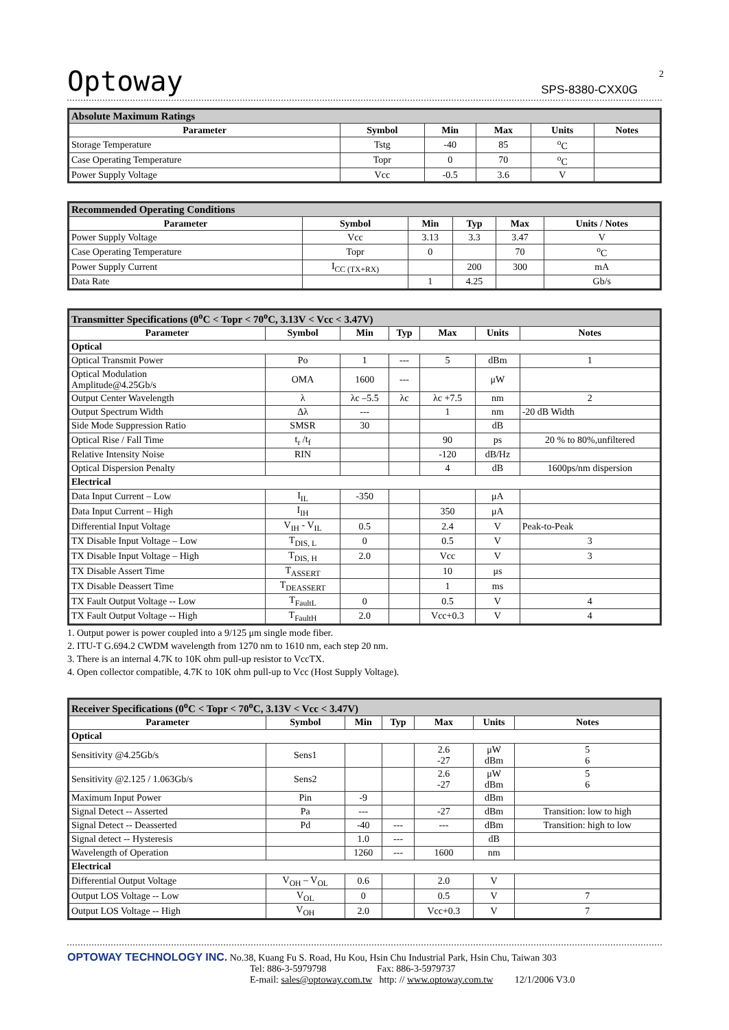Optoway SPS-8380-CXX0G
2
| Absolute Maximum Ratings | | | | | |
| Parameter | Symbol | Min | Max | Units | Notes |
| Storage Temperature | Tstg | -40 | 85 | <sup>o</sup> C | |
| Case Operating Temperature | Topr | 0 | 70 | <sup>o</sup> C | |
| Power Supply Voltage | Vcc | -0.5 | 3.6 | V | |
| Recommended Operating Conditions | | | | | |
| Parameter | Symbol | Min | Typ | Max | Units / Notes |
| Power Supply Voltage | Vcc | 3.13 | 3.3 | 3.47 | V |
| Case Operating Temperature | Topr | 0 | | 70 | <sup>o</sup> C |
| Power Supply Current | I<sub>CC (TX+RX)</sub> | | 200 | 300 | mA |
| Data Rate | | 1 | 4.25 | | Gb/s |
| Transmitter Specifications (0<sup>o</sup>C < Topr < 70<sup>o</sup>C, 3.13V < Vcc < 3.47V) | | | | | | |
| Parameter | Symbol | Min | Typ | Max | Units | Notes |
| Optical | | | | | | |
| Optical Transmit Power | Po | 1 | --- | 5 | dBm | 1 |
| Optical Modulation Amplitude@4.25Gb/s | OMA | 1600 | --- | | μW | |
| Output Center Wavelength | λ | λc –5.5 | λc | λc +7.5 | nm | 2 |
| Output Spectrum Width | Δλ | --- | | 1 | nm | -20 dB Width |
| Side Mode Suppression Ratio | SMSR | 30 | | | dB | |
| Optical Rise / Fall Time | t<sub>r</sub> /t<sub>f</sub> | | | 90 | ps | 20 % to 80%,unfiltered |
| Relative Intensity Noise | RIN | | | -120 | dB/Hz | |
| Optical Dispersion Penalty | | | | 4 | dB | 1600ps/nm dispersion |
| Electrical | | | | | | |
| Data Input Current – Low | I<sub>IL</sub> | -350 | | | μA | |
| Data Input Current – High | I<sub>IH</sub> | | | 350 | μA | |
| Differential Input Voltage | V<sub>IH</sub> - V<sub>IL</sub> | 0.5 | | 2.4 | V | Peak-to-Peak |
| TX Disable Input Voltage – Low | T<sub>DIS, L</sub> | 0 | | 0.5 | V | 3 |
| TX Disable Input Voltage – High | T<sub>DIS, H</sub> | 2.0 | | Vcc | V | 3 |
| TX Disable Assert Time | T<sub>ASSERT</sub> | | | 10 | μs | |
| TX Disable Deassert Time | T<sub>DEASSERT</sub> | | | 1 | ms | |
| TX Fault Output Voltage -- Low | T<sub>FaultL</sub> | 0 | | 0.5 | V | 4 |
| TX Fault Output Voltage -- High | T<sub>FaultH</sub> | 2.0 | | Vcc+0.3 | V | 4 |
1. Output power is power coupled into a 9/125 μm single mode fiber.
2. ITU-T G.694.2 CWDM wavelength from 1270 nm to 1610 nm, each step 20 nm.
3. There is an internal 4.7K to 10K ohm pull-up resistor to VccTX.
4. Open collector compatible, 4.7K to 10K ohm pull-up to Vcc (Host Supply Voltage).
| Receiver Specifications (0<sup>o</sup>C < Topr < 70<sup>o</sup>C, 3.13V < Vcc < 3.47V) | | | | | | |
| Parameter | Symbol | Min | Typ | Max | Units | Notes |
| Optical | | | | | | |
| Sensitivity @4.25Gb/s | Sens1 | | | 2.6 -27 | μW dBm | 5 6 |
| Sensitivity @2.125 / 1.063Gb/s | Sens2 | | | 2.6 -27 | μW dBm | 5 6 |
| Maximum Input Power | Pin | -9 | | | dBm | |
| Signal Detect -- Asserted | Pa | --- | | -27 | dBm | Transition: low to high |
| Signal Detect -- Deasserted | Pd | -40 | --- | --- | dBm | Transition: high to low |
| Signal detect -- Hysteresis | | 1.0 | --- | | dB | |
| Wavelength of Operation | | 1260 | --- | 1600 | nm | |
| Electrical | | | | | | |
| Differential Output Voltage | V<sub>OH</sub> – V<sub>OL</sub> | 0.6 | | 2.0 | V | |
| Output LOS Voltage -- Low | V<sub>OL</sub> | 0 | | 0.5 | V | 7 |
| Output LOS Voltage -- High | V<sub>OH</sub> | 2.0 | | Vcc+0.3 | V | 7 |
OPTOWAY TECHNOLOGY INC. No.38, Kuang Fu S. Road, Hu Kou, Hsin Chu Industrial Park, Hsin Chu, Taiwan 303
Tel: 886-3-5979798 Fax: 886-3-5979737
E-mail: sales@optoway.com.tw http: // www.optoway.com.tw 12/1/2006 V3.0